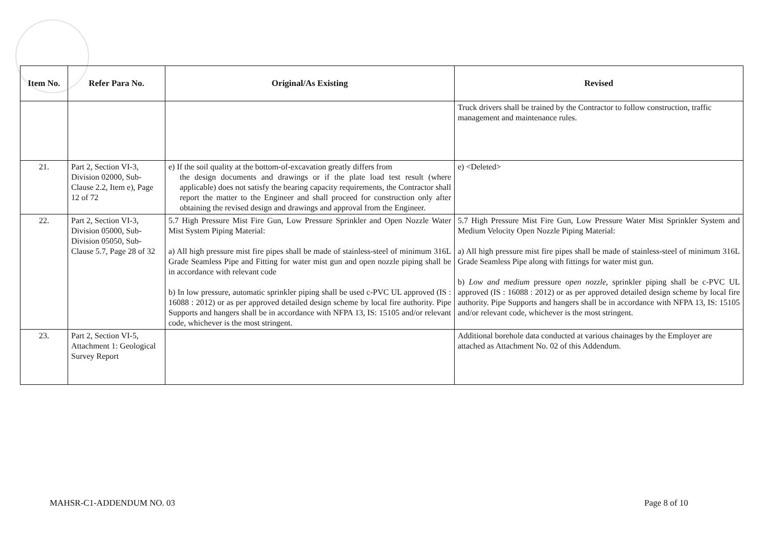| Item No. | Refer Para No. | Original/As Existing | Revised |
| --- | --- | --- | --- |
| | | | Truck drivers shall be trained by the Contractor to follow construction, traffic management and maintenance rules. |
| 21. | Part 2, Section VI-3, Division 02000, Sub-Clause 2.2, Item e), Page 12 of 72 | e) If the soil quality at the bottom-of-excavation greatly differs from the design documents and drawings or if the plate load test result (where applicable) does not satisfy the bearing capacity requirements, the Contractor shall report the matter to the Engineer and shall proceed for construction only after obtaining the revised design and drawings and approval from the Engineer. | e) <Deleted> |
| 22. | Part 2, Section VI-3, Division 05000, Sub-Division 05050, Sub-Clause 5.7, Page 28 of 32 | 5.7 High Pressure Mist Fire Gun, Low Pressure Sprinkler and Open Nozzle Water Mist System Piping Material: a) All high pressure mist fire pipes shall be made of stainless-steel of minimum 316L Grade Seamless Pipe and Fitting for water mist gun and open nozzle piping shall be in accordance with relevant code b) In low pressure, automatic sprinkler piping shall be used c-PVC UL approved (IS : 16088 : 2012) or as per approved detailed design scheme by local fire authority. Pipe Supports and hangers shall be in accordance with NFPA 13, IS: 15105 and/or relevant code, whichever is the most stringent. | 5.7 High Pressure Mist Fire Gun, Low Pressure Water Mist Sprinkler System and Medium Velocity Open Nozzle Piping Material: a) All high pressure mist fire pipes shall be made of stainless-steel of minimum 316L Grade Seamless Pipe along with fittings for water mist gun. b) Low and medium pressure open nozzle , sprinkler piping shall be c-PVC UL approved (IS : 16088 : 2012) or as per approved detailed design scheme by local fire authority. Pipe Supports and hangers shall be in accordance with NFPA 13, IS: 15105 and/or relevant code, whichever is the most stringent. |
| 23. | Part 2, Section VI-5, Attachment 1: Geological Survey Report | | Additional borehole data conducted at various chainages by the Employer are attached as Attachment No. 02 of this Addendum. |
MAHSR-C1-ADDENDUM NO. 03 Page 8 of 10